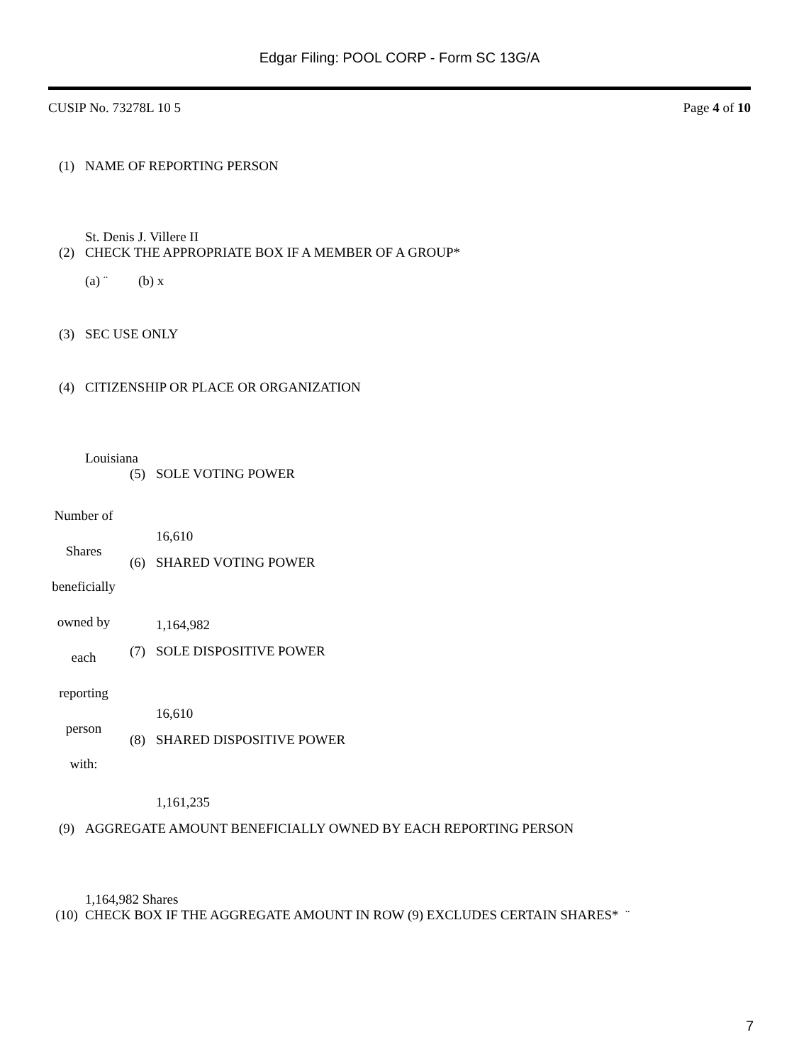Edgar Filing: POOL CORP - Form SC 13G/A
CUSIP No. 73278L 10 5 Page 4 of 10
| (1) | NAME OF REPORTING PERSON |
| | St. Denis J. Villere II |
| (2) | CHECK THE APPROPRIATE BOX IF A MEMBER OF A GROUP* |
| | (a) ¨ (b) x |
| (3) | SEC USE ONLY |
| (4) | CITIZENSHIP OR PLACE OR ORGANIZATION |
| | Louisiana |
| Number of Shares beneficially owned by each reporting person with: | (5) | SOLE VOTING POWER 16,610 |
| | (6) | SHARED VOTING POWER 1,164,982 |
| | (7) | SOLE DISPOSITIVE POWER 16,610 |
| | (8) | SHARED DISPOSITIVE POWER 1,161,235 |
| (9) | AGGREGATE AMOUNT BENEFICIALLY OWNED BY EACH REPORTING PERSON |
| | 1,164,982 Shares |
| (10) | CHECK BOX IF THE AGGREGATE AMOUNT IN ROW (9) EXCLUDES CERTAIN SHARES* ¨ |
7